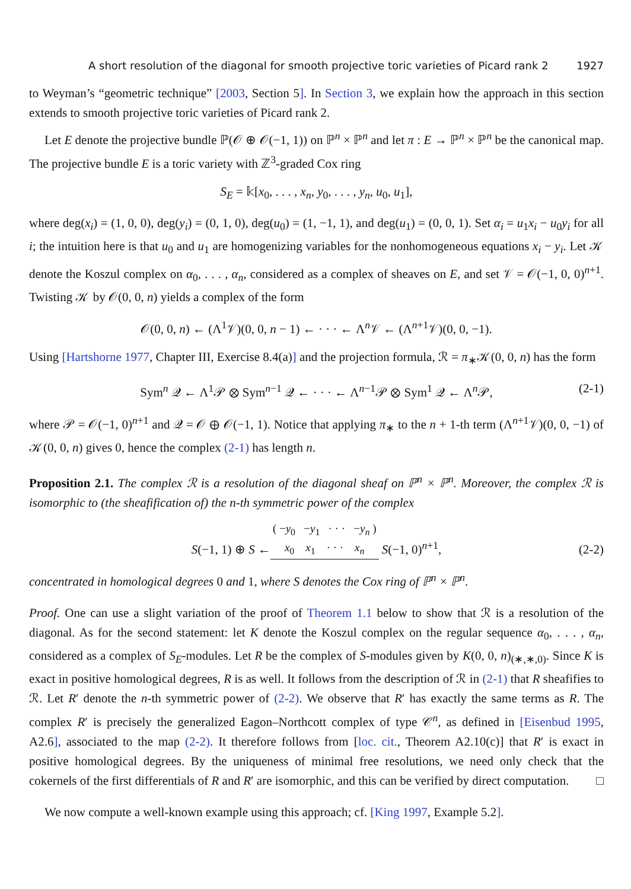A short resolution of the diagonal for smooth projective toric varieties of Picard rank 2 1927
to Weyman’s “geometric technique” [2003, Section 5]. In Section 3, we explain how the approach in this section extends to smooth projective toric varieties of Picard rank 2.
Let E denote the projective bundle ℙ(𝒪 ⊕ 𝒪(−1, 1)) on ℙ<sup>n</sup> × ℙ<sup>n</sup> and let π : E → ℙ<sup>n</sup> × ℙ<sup>n</sup> be the canonical map. The projective bundle E is a toric variety with ℤ<sup>3</sup>-graded Cox ring
S<sub>E</sub> = 𝕜[x<sub>0</sub>, . . . , x<sub>n</sub>, y<sub>0</sub>, . . . , y<sub>n</sub>, u<sub>0</sub>, u<sub>1</sub>],
where deg(x<sub>i</sub>) = (1, 0, 0), deg(y<sub>i</sub>) = (0, 1, 0), deg(u<sub>0</sub>) = (1, −1, 1), and deg(u<sub>1</sub>) = (0, 0, 1). Set α<sub>i</sub> = u<sub>1</sub>x<sub>i</sub> − u<sub>0</sub>y<sub>i</sub> for all i; the intuition here is that u<sub>0</sub> and u<sub>1</sub> are homogenizing variables for the nonhomogeneous equations x<sub>i</sub> − y<sub>i</sub>. Let 𝒦 denote the Koszul complex on α<sub>0</sub>, . . . , α<sub>n</sub>, considered as a complex of sheaves on E, and set 𝒱 = 𝒪(−1, 0, 0)<sup>n+1</sup>. Twisting 𝒦 by 𝒪(0, 0, n) yields a complex of the form
𝒪(0, 0, n) ← (Λ<sup>1</sup>𝒱)(0, 0, n − 1) ← · · · ← Λ<sup>n</sup>𝒱 ← (Λ<sup>n+1</sup>𝒱)(0, 0, −1).
Using [Hartshorne 1977, Chapter III, Exercise 8.4(a)] and the projection formula, ℛ = π<sub>∗</sub>𝒦(0, 0, n) has the form
Sym<sup>n</sup> 𝒬 ← Λ<sup>1</sup>𝒫 ⊗ Sym<sup>n−1</sup> 𝒬 ← · · · ← Λ<sup>n−1</sup>𝒫 ⊗ Sym<sup>1</sup> 𝒬 ← Λ<sup>n</sup>𝒫, (2-1)
where 𝒫 = 𝒪(−1, 0)<sup>n+1</sup> and 𝒬 = 𝒪 ⊕ 𝒪(−1, 1). Notice that applying π<sub>∗</sub> to the n + 1-th term (Λ<sup>n+1</sup>𝒱)(0, 0, −1) of 𝒦(0, 0, n) gives 0, hence the complex (2-1) has length n.
Proposition 2.1. The complex ℛ is a resolution of the diagonal sheaf on ℙ<sup>n</sup> × ℙ<sup>n</sup>. Moreover, the complex ℛ is isomorphic to (the sheafification of) the n-th symmetric power of the complex
S(−1, 1) ⊕ S ← ( −y<sub>0</sub> −y<sub>1</sub> · · · −y<sub>n</sub> )
x<sub>0</sub> x<sub>1</sub> · · · x<sub>n</sub> S(−1, 0)<sup>n+1</sup>, (2-2)
concentrated in homological degrees 0 and 1, where S denotes the Cox ring of ℙ<sup>n</sup> × ℙ<sup>n</sup>.
Proof. One can use a slight variation of the proof of Theorem 1.1 below to show that ℛ is a resolution of the diagonal. As for the second statement: let K denote the Koszul complex on the regular sequence α<sub>0</sub>, . . . , α<sub>n</sub>, considered as a complex of S<sub>E</sub>-modules. Let R be the complex of S-modules given by K(0, 0, n)<sub>(∗,∗,0)</sub>. Since K is exact in positive homological degrees, R is as well. It follows from the description of ℛ in (2-1) that R sheafifies to ℛ. Let R′ denote the n-th symmetric power of (2-2). We observe that R′ has exactly the same terms as R. The complex R′ is precisely the generalized Eagon–Northcott complex of type 𝒞<sup>n</sup>, as defined in [Eisenbud 1995, A2.6], associated to the map (2-2). It therefore follows from [loc. cit., Theorem A2.10(c)] that R′ is exact in positive homological degrees. By the uniqueness of minimal free resolutions, we need only check that the cokernels of the first differentials of R and R′ are isomorphic, and this can be verified by direct computation. □
We now compute a well-known example using this approach; cf. [King 1997, Example 5.2].